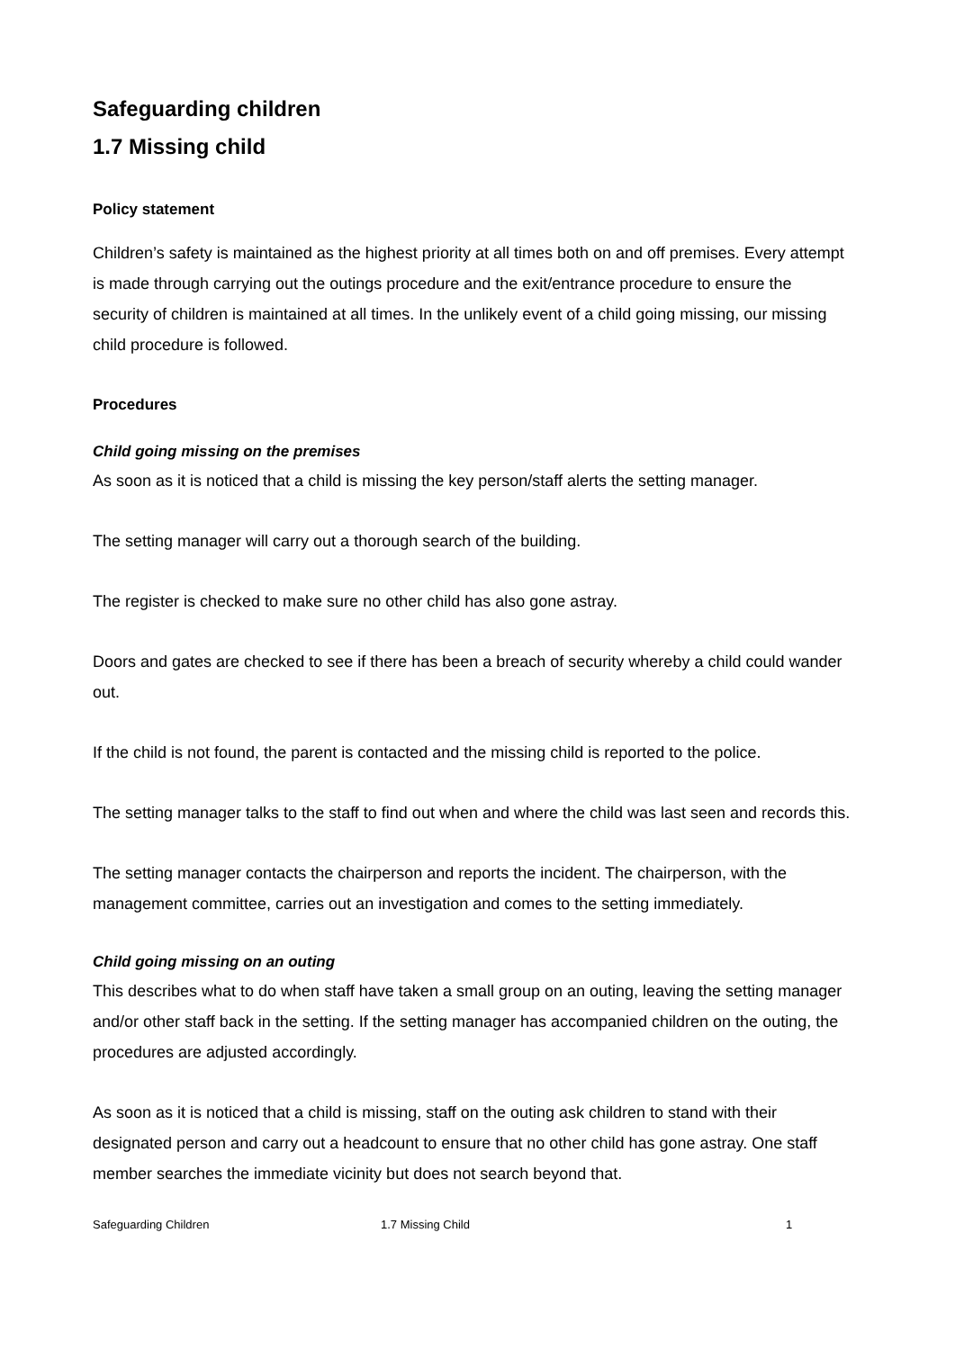Safeguarding children
1.7 Missing child
Policy statement
Children’s safety is maintained as the highest priority at all times both on and off premises. Every attempt is made through carrying out the outings procedure and the exit/entrance procedure to ensure the security of children is maintained at all times. In the unlikely event of a child going missing, our missing child procedure is followed.
Procedures
Child going missing on the premises
As soon as it is noticed that a child is missing the key person/staff alerts the setting manager.
The setting manager will carry out a thorough search of the building.
The register is checked to make sure no other child has also gone astray.
Doors and gates are checked to see if there has been a breach of security whereby a child could wander out.
If the child is not found, the parent is contacted and the missing child is reported to the police.
The setting manager talks to the staff to find out when and where the child was last seen and records this.
The setting manager contacts the chairperson and reports the incident. The chairperson, with the management committee, carries out an investigation and comes to the setting immediately.
Child going missing on an outing
This describes what to do when staff have taken a small group on an outing, leaving the setting manager and/or other staff back in the setting. If the setting manager has accompanied children on the outing, the procedures are adjusted accordingly.
As soon as it is noticed that a child is missing, staff on the outing ask children to stand with their designated person and carry out a headcount to ensure that no other child has gone astray. One staff member searches the immediate vicinity but does not search beyond that.
Safeguarding Children 1.7 Missing Child 1